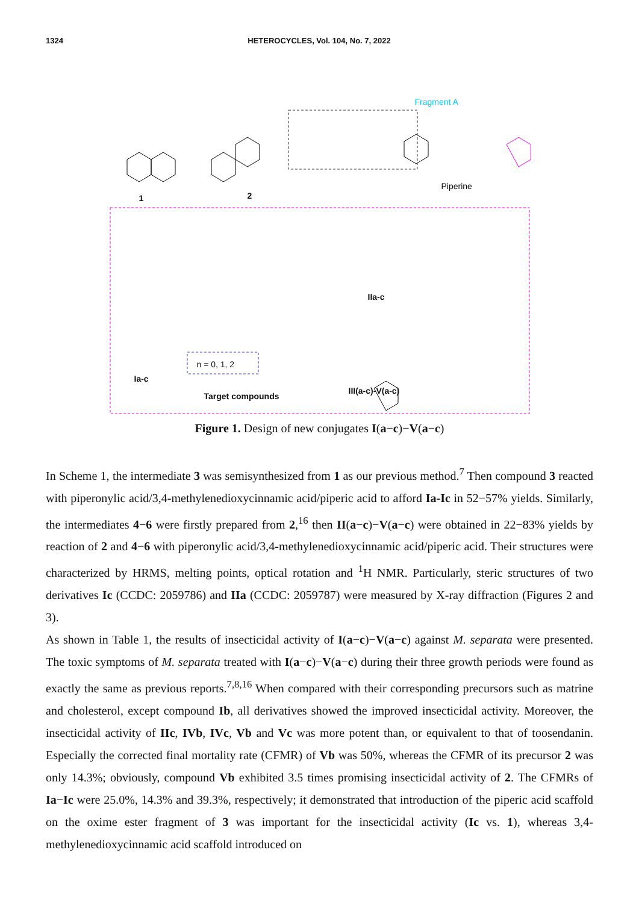1324 HETEROCYCLES, Vol. 104, No. 7, 2022
Fragment A
Piperine
1 2
IIa-c
Ia-c
n = 0, 1, 2
Target compounds
III(a-c)-V(a-c)
Figure 1. Design of new conjugates I(a−c)−V(a−c)
In Scheme 1, the intermediate 3 was semisynthesized from 1 as our previous method.<sup>7</sup> Then compound 3 reacted with piperonylic acid/3,4-methylenedioxycinnamic acid/piperic acid to afford Ia-Ic in 52−57% yields. Similarly, the intermediates 4−6 were firstly prepared from 2,<sup>16</sup> then II(a−c)−V(a−c) were obtained in 22−83% yields by reaction of 2 and 4−6 with piperonylic acid/3,4-methylenedioxycinnamic acid/piperic acid. Their structures were characterized by HRMS, melting points, optical rotation and <sup>1</sup>H NMR. Particularly, steric structures of two derivatives Ic (CCDC: 2059786) and IIa (CCDC: 2059787) were measured by X-ray diffraction (Figures 2 and 3).
As shown in Table 1, the results of insecticidal activity of I(a−c)−V(a−c) against M. separata were presented. The toxic symptoms of M. separata treated with I(a−c)−V(a−c) during their three growth periods were found as exactly the same as previous reports.<sup>7,8,16</sup> When compared with their corresponding precursors such as matrine and cholesterol, except compound Ib, all derivatives showed the improved insecticidal activity. Moreover, the insecticidal activity of IIc, IVb, IVc, Vb and Vc was more potent than, or equivalent to that of toosendanin. Especially the corrected final mortality rate (CFMR) of Vb was 50%, whereas the CFMR of its precursor 2 was only 14.3%; obviously, compound Vb exhibited 3.5 times promising insecticidal activity of 2. The CFMRs of Ia−Ic were 25.0%, 14.3% and 39.3%, respectively; it demonstrated that introduction of the piperic acid scaffold on the oxime ester fragment of 3 was important for the insecticidal activity (Ic vs. 1), whereas 3,4-methylenedioxycinnamic acid scaffold introduced on